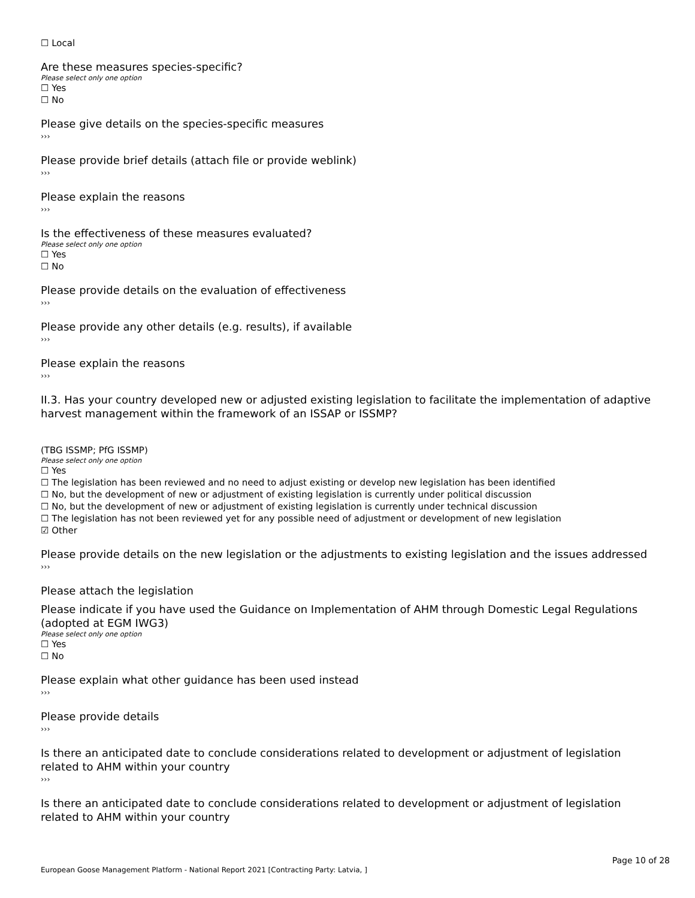☐ Local
Are these measures species-specific?
Please select only one option
☐ Yes
☐ No
Please give details on the species-specific measures
›››
Please provide brief details (attach file or provide weblink)
›››
Please explain the reasons
›››
Is the effectiveness of these measures evaluated?
Please select only one option
☐ Yes
☐ No
Please provide details on the evaluation of effectiveness
›››
Please provide any other details (e.g. results), if available
›››
Please explain the reasons
›››
II.3. Has your country developed new or adjusted existing legislation to facilitate the implementation of adaptive harvest management within the framework of an ISSAP or ISSMP?
(TBG ISSMP; PfG ISSMP)
Please select only one option
☐ Yes
☐ The legislation has been reviewed and no need to adjust existing or develop new legislation has been identified
☐ No, but the development of new or adjustment of existing legislation is currently under political discussion
☐ No, but the development of new or adjustment of existing legislation is currently under technical discussion
☐ The legislation has not been reviewed yet for any possible need of adjustment or development of new legislation
☑ Other
Please provide details on the new legislation or the adjustments to existing legislation and the issues addressed
›››
Please attach the legislation
Please indicate if you have used the Guidance on Implementation of AHM through Domestic Legal Regulations (adopted at EGM IWG3)
Please select only one option
☐ Yes
☐ No
Please explain what other guidance has been used instead
›››
Please provide details
›››
Is there an anticipated date to conclude considerations related to development or adjustment of legislation related to AHM within your country
›››
Is there an anticipated date to conclude considerations related to development or adjustment of legislation related to AHM within your country
Page 10 of 28
European Goose Management Platform - National Report 2021 [Contracting Party: Latvia, ]